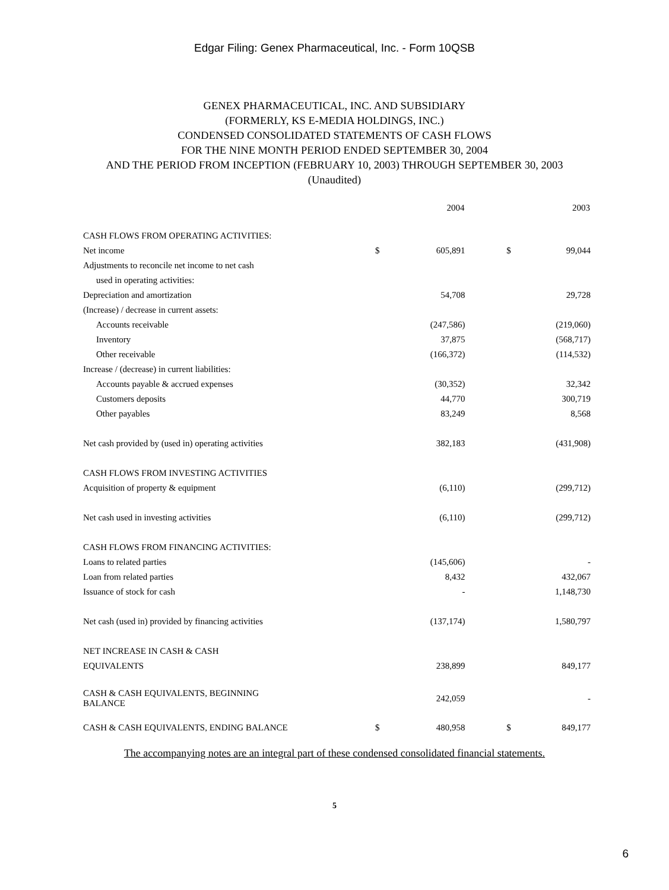Edgar Filing: Genex Pharmaceutical, Inc. - Form 10QSB
GENEX PHARMACEUTICAL, INC. AND SUBSIDIARY
(FORMERLY, KS E-MEDIA HOLDINGS, INC.)
CONDENSED CONSOLIDATED STATEMENTS OF CASH FLOWS
FOR THE NINE MONTH PERIOD ENDED SEPTEMBER 30, 2004
AND THE PERIOD FROM INCEPTION (FEBRUARY 10, 2003) THROUGH SEPTEMBER 30, 2003
(Unaudited)
| | | 2004 | | | 2003 |
| --- | --- | --- | --- | --- | --- |
| CASH FLOWS FROM OPERATING ACTIVITIES: | | | | | |
| Net income | $ | 605,891 | $ | | 99,044 |
| Adjustments to reconcile net income to net cash | | | | | |
| used in operating activities: | | | | | |
| Depreciation and amortization | | 54,708 | | | 29,728 |
| (Increase) / decrease in current assets: | | | | | |
| Accounts receivable | | (247,586) | | | (219,060) |
| Inventory | | 37,875 | | | (568,717) |
| Other receivable | | (166,372) | | | (114,532) |
| Increase / (decrease) in current liabilities: | | | | | |
| Accounts payable & accrued expenses | | (30,352) | | | 32,342 |
| Customers deposits | | 44,770 | | | 300,719 |
| Other payables | | 83,249 | | | 8,568 |
| Net cash provided by (used in) operating activities | | 382,183 | | | (431,908) |
| CASH FLOWS FROM INVESTING ACTIVITIES | | | | | |
| Acquisition of property & equipment | | (6,110) | | | (299,712) |
| Net cash used in investing activities | | (6,110) | | | (299,712) |
| CASH FLOWS FROM FINANCING ACTIVITIES: | | | | | |
| Loans to related parties | | (145,606) | | | - |
| Loan from related parties | | 8,432 | | | 432,067 |
| Issuance of stock for cash | | - | | | 1,148,730 |
| Net cash (used in) provided by financing activities | | (137,174) | | | 1,580,797 |
| NET INCREASE IN CASH & CASH | | | | | |
| EQUIVALENTS | | 238,899 | | | 849,177 |
| CASH & CASH EQUIVALENTS, BEGINNING BALANCE | | 242,059 | | | - |
| CASH & CASH EQUIVALENTS, ENDING BALANCE | $ | 480,958 | $ | | 849,177 |
The accompanying notes are an integral part of these condensed consolidated financial statements.
5
6